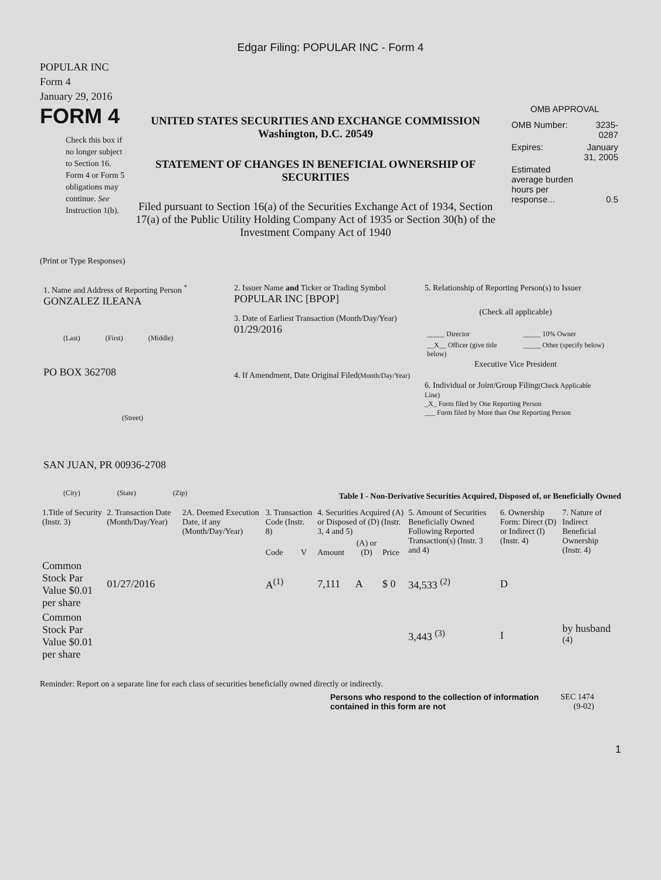Edgar Filing: POPULAR INC - Form 4
POPULAR INC
Form 4
January 29, 2016
FORM 4
Check this box if no longer subject to Section 16. Form 4 or Form 5 obligations may continue. See Instruction 1(b).
UNITED STATES SECURITIES AND EXCHANGE COMMISSION
Washington, D.C. 20549
STATEMENT OF CHANGES IN BENEFICIAL OWNERSHIP OF SECURITIES
Filed pursuant to Section 16(a) of the Securities Exchange Act of 1934, Section 17(a) of the Public Utility Holding Company Act of 1935 or Section 30(h) of the Investment Company Act of 1940
OMB APPROVAL
| OMB Number: | 3235-0287 |
| Expires: | January 31, 2005 |
| Estimated average burden hours per response... | 0.5 |
(Print or Type Responses)
1. Name and Address of Reporting Person <sup>*</sup>
GONZALEZ ILEANA
(Last) (First) (Middle)
PO BOX 362708
(Street)
SAN JUAN, PR 00936-2708
(City) (State) (Zip)
2. Issuer Name and Ticker or Trading Symbol
POPULAR INC [BPOP]
3. Date of Earliest Transaction (Month/Day/Year)
01/29/2016
4. If Amendment, Date Original Filed(Month/Day/Year)
5. Relationship of Reporting Person(s) to Issuer
(Check all applicable)
| _____ Director | _____ 10% Owner |
| __X__ Officer (give title below) | _____ Other (specify below) |
Executive Vice President
6. Individual or Joint/Group Filing(Check Applicable Line)
_X_ Form filed by One Reporting Person
___ Form filed by More than One Reporting Person
Table I - Non-Derivative Securities Acquired, Disposed of, or Beneficially Owned
| 1.Title of Security (Instr. 3) | 2. Transaction Date (Month/Day/Year) | 2A. Deemed Execution Date, if any (Month/Day/Year) | 3. Transaction Code (Instr. 8) | | 4. Securities Acquired (A) or Disposed of (D) (Instr. 3, 4 and 5) | | | 5. Amount of Securities Beneficially Owned Following Reported Transaction(s) (Instr. 3 and 4) | 6. Ownership Form: Direct (D) or Indirect (I) (Instr. 4) | 7. Nature of Indirect Beneficial Ownership (Instr. 4) |
| --- | --- | --- | --- | --- | --- | --- | --- | --- | --- | --- |
| | | | Code | V | Amount | (A) or (D) | Price | | | |
| Common Stock Par Value $0.01 per share | 01/27/2016 | | A<sup>(1)</sup> | | 7,111 | A | $ 0 | 34,533 <sup>(2)</sup> | D | |
| Common Stock Par Value $0.01 per share | | | | | | | | 3,443 <sup>(3)</sup> | I | by husband <sup>(4)</sup> |
Reminder: Report on a separate line for each class of securities beneficially owned directly or indirectly.
Persons who respond to the collection of information contained in this form are not
SEC 1474
(9-02)
1